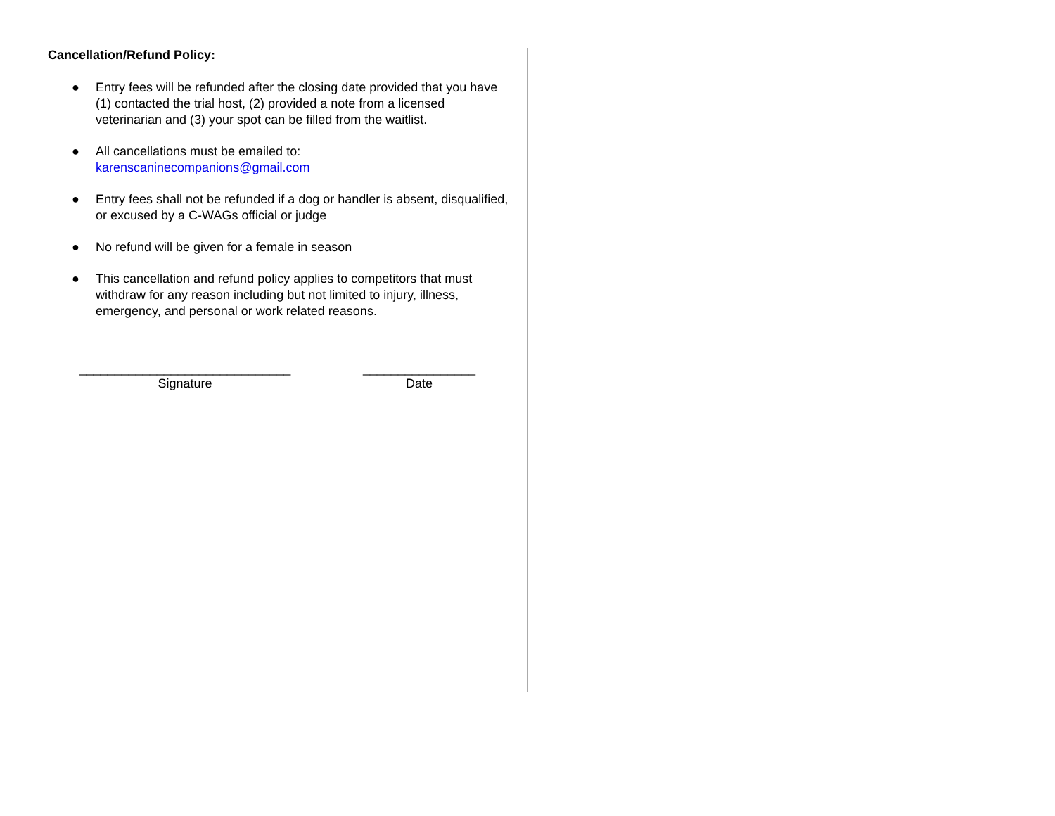Cancellation/Refund Policy:
● Entry fees will be refunded after the closing date provided that you have (1) contacted the trial host, (2) provided a note from a licensed veterinarian and (3) your spot can be filled from the waitlist.
● All cancellations must be emailed to:
karenscaninecompanions@gmail.com
● Entry fees shall not be refunded if a dog or handler is absent, disqualified, or excused by a C-WAGs official or judge
● No refund will be given for a female in season
● This cancellation and refund policy applies to competitors that must withdraw for any reason including but not limited to injury, illness, emergency, and personal or work related reasons.
______________________________
Signature
________________
Date